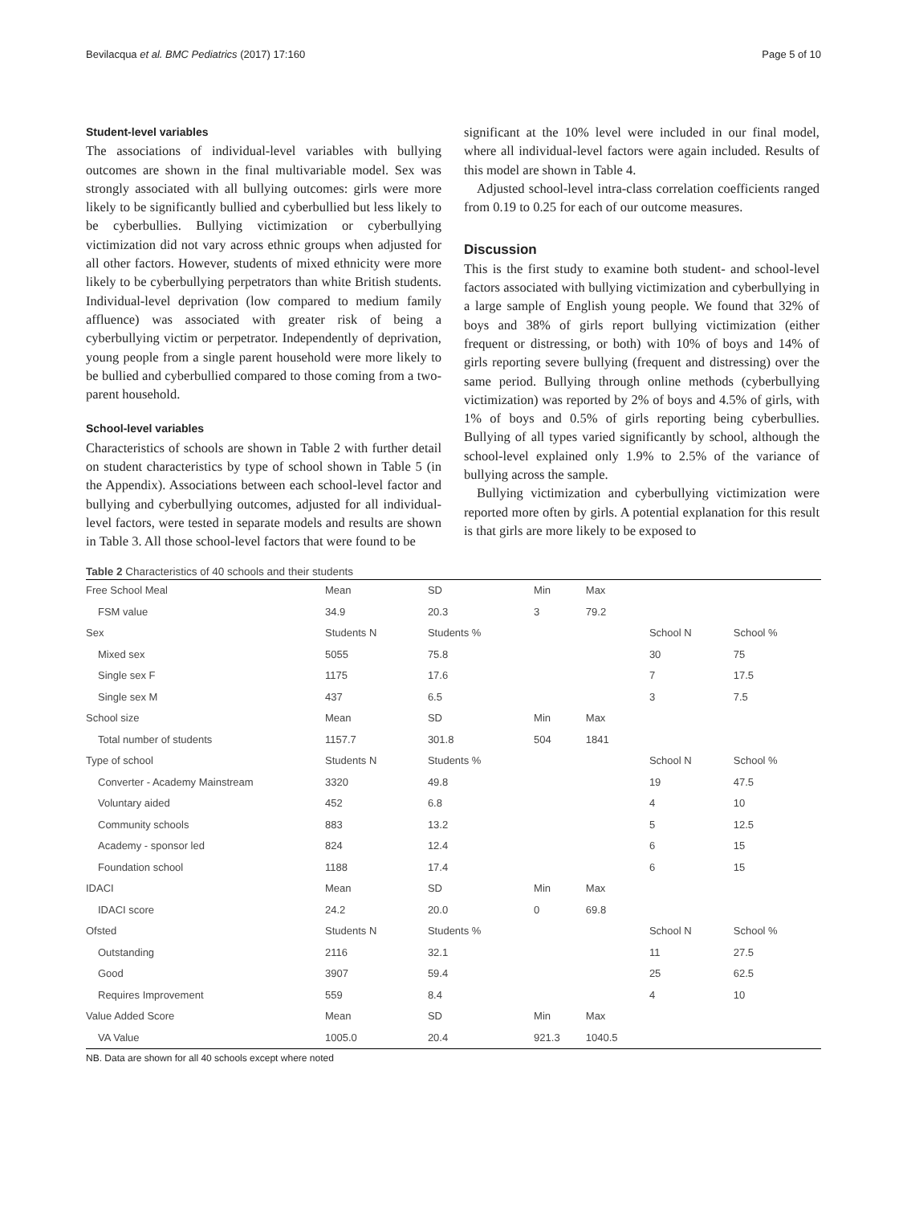Bevilacqua et al. BMC Pediatrics (2017) 17:160 Page 5 of 10
Student-level variables
The associations of individual-level variables with bullying outcomes are shown in the final multivariable model. Sex was strongly associated with all bullying outcomes: girls were more likely to be significantly bullied and cyberbullied but less likely to be cyberbullies. Bullying victimization or cyberbullying victimization did not vary across ethnic groups when adjusted for all other factors. However, students of mixed ethnicity were more likely to be cyberbullying perpetrators than white British students. Individual-level deprivation (low compared to medium family affluence) was associated with greater risk of being a cyberbullying victim or perpetrator. Independently of deprivation, young people from a single parent household were more likely to be bullied and cyberbullied compared to those coming from a two-parent household.
School-level variables
Characteristics of schools are shown in Table 2 with further detail on student characteristics by type of school shown in Table 5 (in the Appendix). Associations between each school-level factor and bullying and cyberbullying outcomes, adjusted for all individual-level factors, were tested in separate models and results are shown in Table 3. All those school-level factors that were found to be
significant at the 10% level were included in our final model, where all individual-level factors were again included. Results of this model are shown in Table 4.
Adjusted school-level intra-class correlation coefficients ranged from 0.19 to 0.25 for each of our outcome measures.
Discussion
This is the first study to examine both student- and school-level factors associated with bullying victimization and cyberbullying in a large sample of English young people. We found that 32% of boys and 38% of girls report bullying victimization (either frequent or distressing, or both) with 10% of boys and 14% of girls reporting severe bullying (frequent and distressing) over the same period. Bullying through online methods (cyberbullying victimization) was reported by 2% of boys and 4.5% of girls, with 1% of boys and 0.5% of girls reporting being cyberbullies. Bullying of all types varied significantly by school, although the school-level explained only 1.9% to 2.5% of the variance of bullying across the sample.
Bullying victimization and cyberbullying victimization were reported more often by girls. A potential explanation for this result is that girls are more likely to be exposed to
Table 2 Characteristics of 40 schools and their students
| Free School Meal | Mean | SD | Min | Max | | |
| FSM value | 34.9 | 20.3 | 3 | 79.2 | | |
| Sex | Students N | Students % | | | School N | School % |
| Mixed sex | 5055 | 75.8 | | | 30 | 75 |
| Single sex F | 1175 | 17.6 | | | 7 | 17.5 |
| Single sex M | 437 | 6.5 | | | 3 | 7.5 |
| School size | Mean | SD | Min | Max | | |
| Total number of students | 1157.7 | 301.8 | 504 | 1841 | | |
| Type of school | Students N | Students % | | | School N | School % |
| Converter - Academy Mainstream | 3320 | 49.8 | | | 19 | 47.5 |
| Voluntary aided | 452 | 6.8 | | | 4 | 10 |
| Community schools | 883 | 13.2 | | | 5 | 12.5 |
| Academy - sponsor led | 824 | 12.4 | | | 6 | 15 |
| Foundation school | 1188 | 17.4 | | | 6 | 15 |
| IDACI | Mean | SD | Min | Max | | |
| IDACI score | 24.2 | 20.0 | 0 | 69.8 | | |
| Ofsted | Students N | Students % | | | School N | School % |
| Outstanding | 2116 | 32.1 | | | 11 | 27.5 |
| Good | 3907 | 59.4 | | | 25 | 62.5 |
| Requires Improvement | 559 | 8.4 | | | 4 | 10 |
| Value Added Score | Mean | SD | Min | Max | | |
| VA Value | 1005.0 | 20.4 | 921.3 | 1040.5 | | |
NB. Data are shown for all 40 schools except where noted